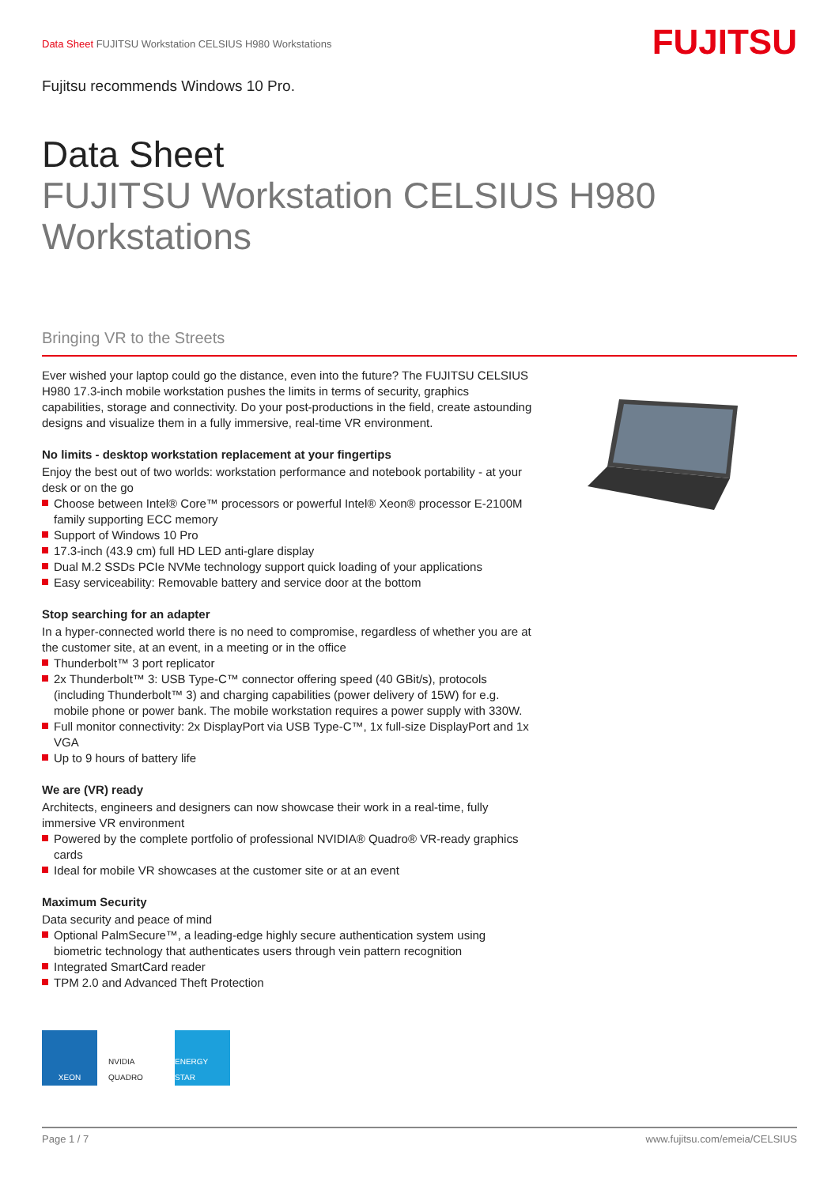Data Sheet FUJITSU Workstation CELSIUS H980 Workstations
FUJITSU
Fujitsu recommends Windows 10 Pro.
Data Sheet
FUJITSU Workstation CELSIUS H980
Workstations
Bringing VR to the Streets
Ever wished your laptop could go the distance, even into the future? The FUJITSU CELSIUS H980 17.3-inch mobile workstation pushes the limits in terms of security, graphics capabilities, storage and connectivity. Do your post-productions in the field, create astounding designs and visualize them in a fully immersive, real-time VR environment.
No limits - desktop workstation replacement at your fingertips
Enjoy the best out of two worlds: workstation performance and notebook portability - at your desk or on the go
Choose between Intel® Core™ processors or powerful Intel® Xeon® processor E-2100M family supporting ECC memory
Support of Windows 10 Pro
17.3-inch (43.9 cm) full HD LED anti-glare display
Dual M.2 SSDs PCIe NVMe technology support quick loading of your applications
Easy serviceability: Removable battery and service door at the bottom
Stop searching for an adapter
In a hyper-connected world there is no need to compromise, regardless of whether you are at the customer site, at an event, in a meeting or in the office
Thunderbolt™ 3 port replicator
2x Thunderbolt™ 3: USB Type-C™ connector offering speed (40 GBit/s), protocols (including Thunderbolt™ 3) and charging capabilities (power delivery of 15W) for e.g. mobile phone or power bank. The mobile workstation requires a power supply with 330W.
Full monitor connectivity: 2x DisplayPort via USB Type-C™, 1x full-size DisplayPort and 1x VGA
Up to 9 hours of battery life
We are (VR) ready
Architects, engineers and designers can now showcase their work in a real-time, fully immersive VR environment
Powered by the complete portfolio of professional NVIDIA® Quadro® VR-ready graphics cards
Ideal for mobile VR showcases at the customer site or at an event
Maximum Security
Data security and peace of mind
Optional PalmSecure™, a leading-edge highly secure authentication system using biometric technology that authenticates users through vein pattern recognition
Integrated SmartCard reader
TPM 2.0 and Advanced Theft Protection
XEON NVIDIA QUADRO
ENERGY STAR
Page 1 / 7 www.fujitsu.com/emeia/CELSIUS